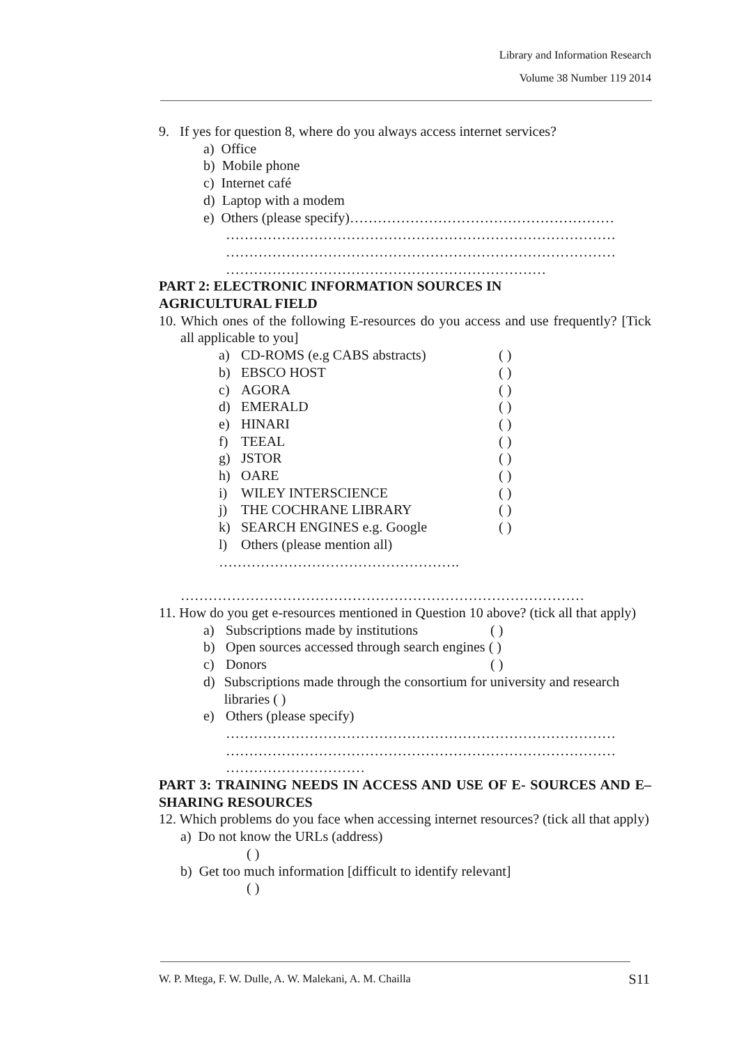Library and Information Research
Volume 38 Number 119 2014
9. If yes for question 8, where do you always access internet services?
a) Office
b) Mobile phone
c) Internet café
d) Laptop with a modem
e) Others (please specify)…………………………………………………
…………………………………………………………………………
…………………………………………………………………………
……………………………………………………………
PART 2: ELECTRONIC INFORMATION SOURCES IN
AGRICULTURAL FIELD
10. Which ones of the following E-resources do you access and use frequently? [Tick all applicable to you]
a) CD-ROMS (e.g CABS abstracts) ( )
b) EBSCO HOST ( )
c) AGORA ( )
d) EMERALD ( )
e) HINARI ( )
f) TEEAL ( )
g) JSTOR ( )
h) OARE ( )
i) WILEY INTERSCIENCE ( )
j) THE COCHRANE LIBRARY ( )
k) SEARCH ENGINES e.g. Google ( )
l) Others (please mention all)
…………………………………………….
……………………………………………………………………………
11. How do you get e-resources mentioned in Question 10 above? (tick all that apply)
a) Subscriptions made by institutions ( )
b) Open sources accessed through search engines ( )
c) Donors ( )
d) Subscriptions made through the consortium for university and research libraries ( )
e) Others (please specify)
…………………………………………………………………………
…………………………………………………………………………
…………………………
PART 3: TRAINING NEEDS IN ACCESS AND USE OF E- SOURCES AND E– SHARING RESOURCES
12. Which problems do you face when accessing internet resources? (tick all that apply)
a) Do not know the URLs (address)
( )
b) Get too much information [difficult to identify relevant]
( )
W. P. Mtega, F. W. Dulle, A. W. Malekani, A. M. Chailla S11